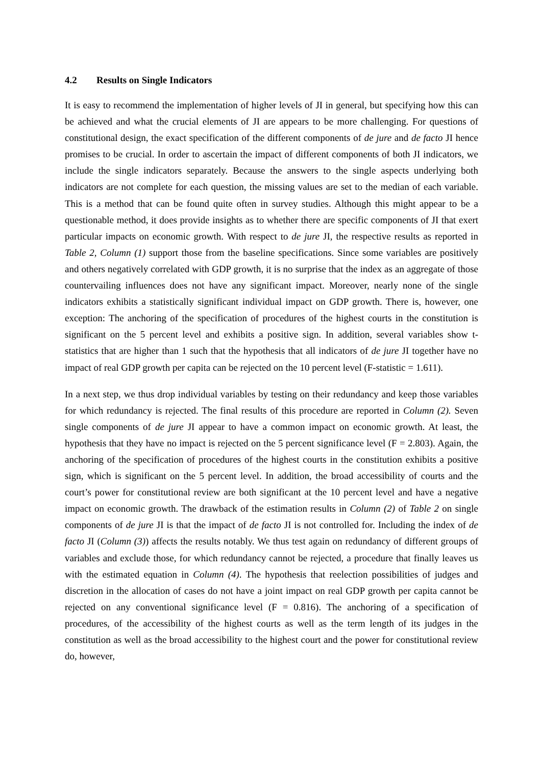4.2 Results on Single Indicators
It is easy to recommend the implementation of higher levels of JI in general, but specifying how this can be achieved and what the crucial elements of JI are appears to be more challenging. For questions of constitutional design, the exact specification of the different components of de jure and de facto JI hence promises to be crucial. In order to ascertain the impact of different components of both JI indicators, we include the single indicators separately. Because the answers to the single aspects underlying both indicators are not complete for each question, the missing values are set to the median of each variable. This is a method that can be found quite often in survey studies. Although this might appear to be a questionable method, it does provide insights as to whether there are specific components of JI that exert particular impacts on economic growth. With respect to de jure JI, the respective results as reported in Table 2, Column (1) support those from the baseline specifications. Since some variables are positively and others negatively correlated with GDP growth, it is no surprise that the index as an aggregate of those countervailing influences does not have any significant impact. Moreover, nearly none of the single indicators exhibits a statistically significant individual impact on GDP growth. There is, however, one exception: The anchoring of the specification of procedures of the highest courts in the constitution is significant on the 5 percent level and exhibits a positive sign. In addition, several variables show t-statistics that are higher than 1 such that the hypothesis that all indicators of de jure JI together have no impact of real GDP growth per capita can be rejected on the 10 percent level (F-statistic = 1.611).
In a next step, we thus drop individual variables by testing on their redundancy and keep those variables for which redundancy is rejected. The final results of this procedure are reported in Column (2). Seven single components of de jure JI appear to have a common impact on economic growth. At least, the hypothesis that they have no impact is rejected on the 5 percent significance level (F = 2.803). Again, the anchoring of the specification of procedures of the highest courts in the constitution exhibits a positive sign, which is significant on the 5 percent level. In addition, the broad accessibility of courts and the court’s power for constitutional review are both significant at the 10 percent level and have a negative impact on economic growth. The drawback of the estimation results in Column (2) of Table 2 on single components of de jure JI is that the impact of de facto JI is not controlled for. Including the index of de facto JI (Column (3)) affects the results notably. We thus test again on redundancy of different groups of variables and exclude those, for which redundancy cannot be rejected, a procedure that finally leaves us with the estimated equation in Column (4). The hypothesis that reelection possibilities of judges and discretion in the allocation of cases do not have a joint impact on real GDP growth per capita cannot be rejected on any conventional significance level (F = 0.816). The anchoring of a specification of procedures, of the accessibility of the highest courts as well as the term length of its judges in the constitution as well as the broad accessibility to the highest court and the power for constitutional review do, however,